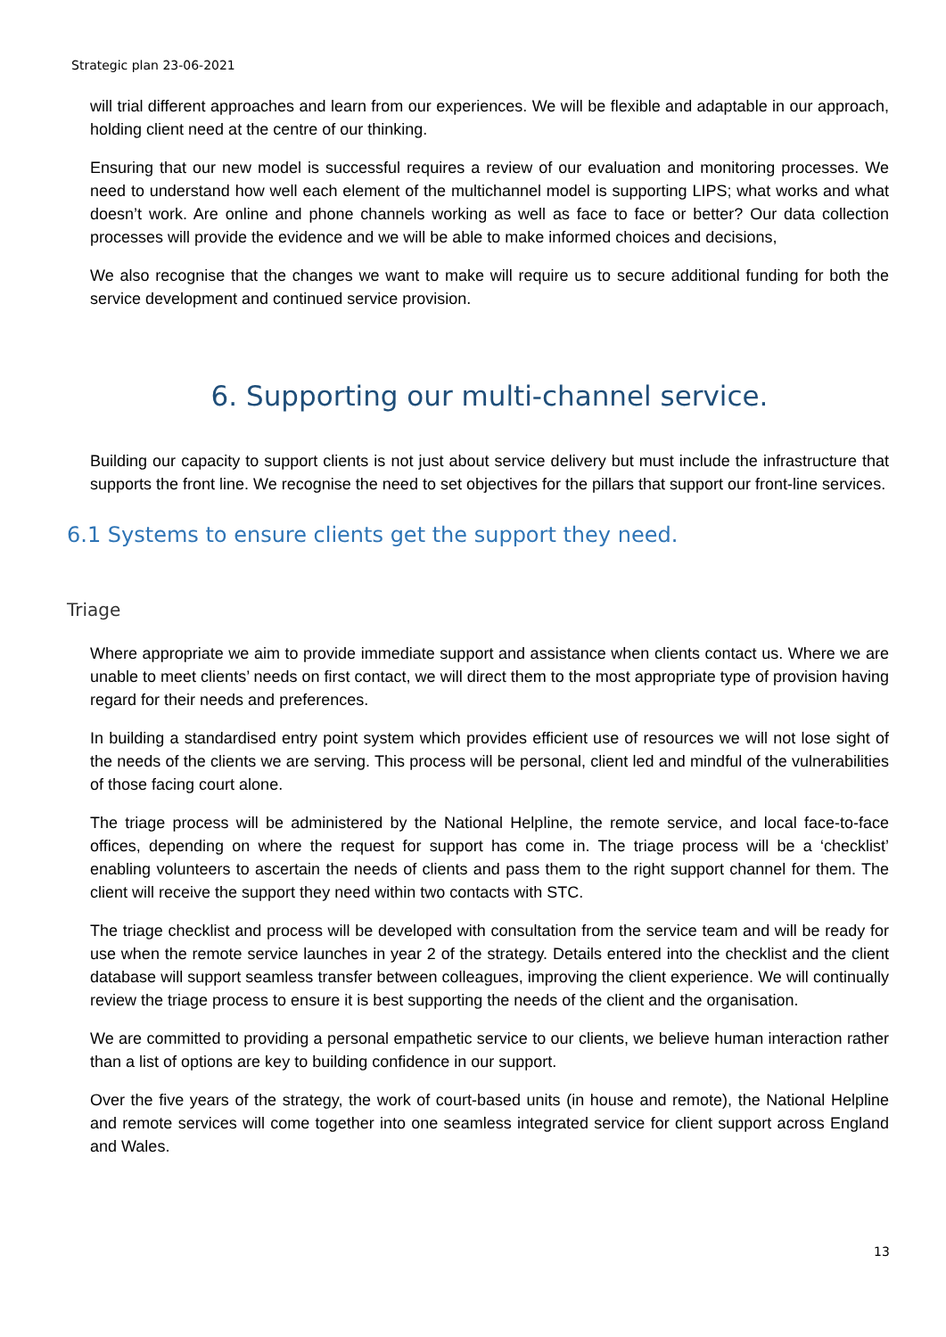Strategic plan 23-06-2021
will trial different approaches and learn from our experiences. We will be flexible and adaptable in our approach, holding client need at the centre of our thinking.
Ensuring that our new model is successful requires a review of our evaluation and monitoring processes. We need to understand how well each element of the multichannel model is supporting LIPS; what works and what doesn’t work. Are online and phone channels working as well as face to face or better? Our data collection processes will provide the evidence and we will be able to make informed choices and decisions,
We also recognise that the changes we want to make will require us to secure additional funding for both the service development and continued service provision.
6. Supporting our multi-channel service.
Building our capacity to support clients is not just about service delivery but must include the infrastructure that supports the front line. We recognise the need to set objectives for the pillars that support our front-line services.
6.1 Systems to ensure clients get the support they need.
Triage
Where appropriate we aim to provide immediate support and assistance when clients contact us. Where we are unable to meet clients’ needs on first contact, we will direct them to the most appropriate type of provision having regard for their needs and preferences.
In building a standardised entry point system which provides efficient use of resources we will not lose sight of the needs of the clients we are serving. This process will be personal, client led and mindful of the vulnerabilities of those facing court alone.
The triage process will be administered by the National Helpline, the remote service, and local face-to-face offices, depending on where the request for support has come in. The triage process will be a ‘checklist’ enabling volunteers to ascertain the needs of clients and pass them to the right support channel for them. The client will receive the support they need within two contacts with STC.
The triage checklist and process will be developed with consultation from the service team and will be ready for use when the remote service launches in year 2 of the strategy. Details entered into the checklist and the client database will support seamless transfer between colleagues, improving the client experience. We will continually review the triage process to ensure it is best supporting the needs of the client and the organisation.
We are committed to providing a personal empathetic service to our clients, we believe human interaction rather than a list of options are key to building confidence in our support.
Over the five years of the strategy, the work of court-based units (in house and remote), the National Helpline and remote services will come together into one seamless integrated service for client support across England and Wales.
13